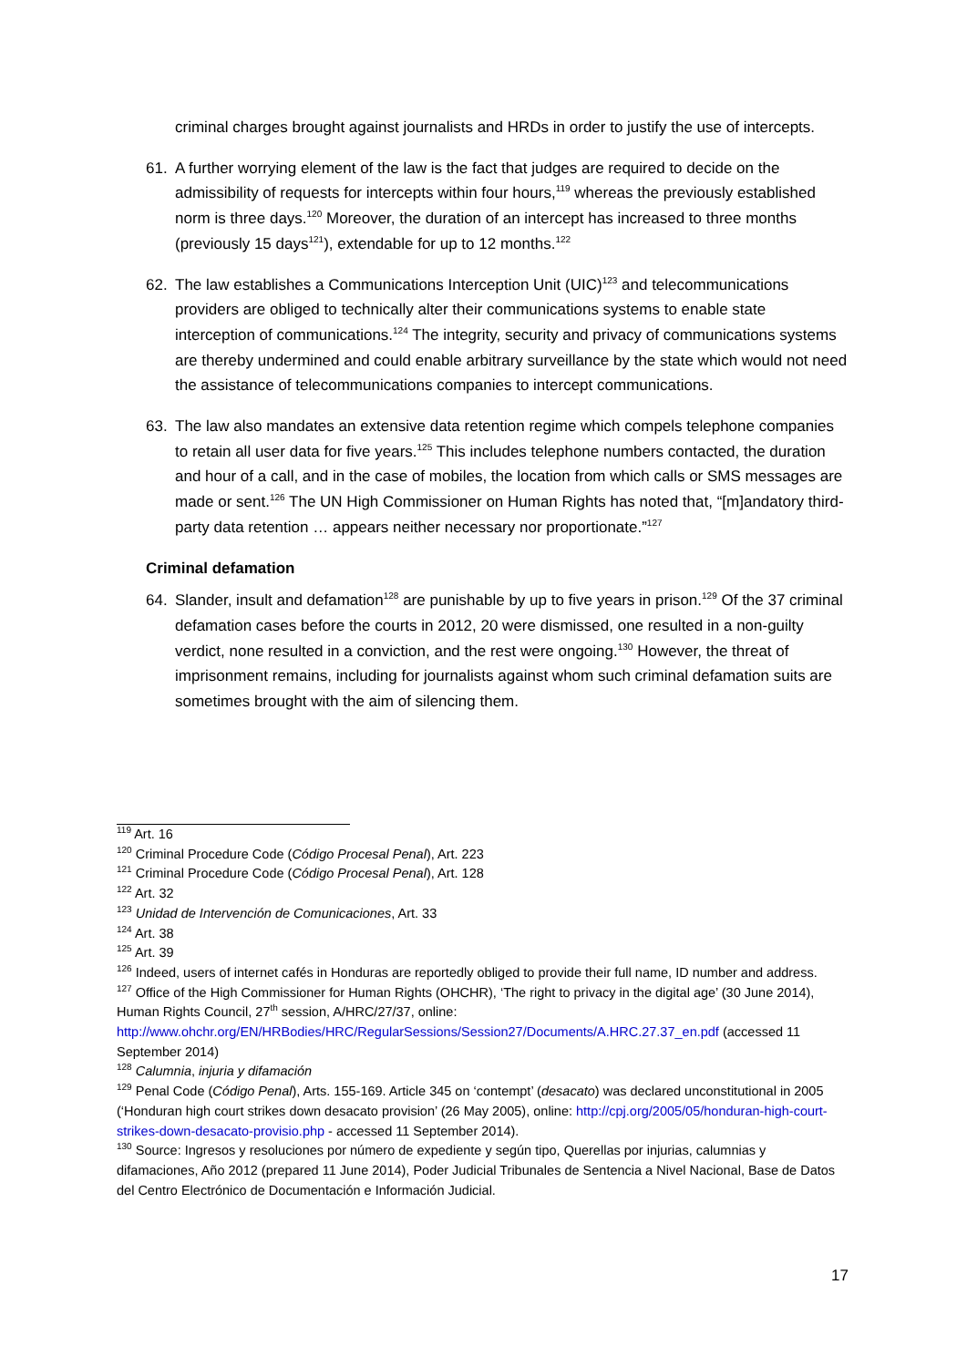criminal charges brought against journalists and HRDs in order to justify the use of intercepts.
61. A further worrying element of the law is the fact that judges are required to decide on the admissibility of requests for intercepts within four hours,<sup>119</sup> whereas the previously established norm is three days.<sup>120</sup> Moreover, the duration of an intercept has increased to three months (previously 15 days<sup>121</sup>), extendable for up to 12 months.<sup>122</sup>
62. The law establishes a Communications Interception Unit (UIC)<sup>123</sup> and telecommunications providers are obliged to technically alter their communications systems to enable state interception of communications.<sup>124</sup> The integrity, security and privacy of communications systems are thereby undermined and could enable arbitrary surveillance by the state which would not need the assistance of telecommunications companies to intercept communications.
63. The law also mandates an extensive data retention regime which compels telephone companies to retain all user data for five years.<sup>125</sup> This includes telephone numbers contacted, the duration and hour of a call, and in the case of mobiles, the location from which calls or SMS messages are made or sent.<sup>126</sup> The UN High Commissioner on Human Rights has noted that, “[m]andatory third-party data retention … appears neither necessary nor proportionate.”<sup>127</sup>
Criminal defamation
64. Slander, insult and defamation<sup>128</sup> are punishable by up to five years in prison.<sup>129</sup> Of the 37 criminal defamation cases before the courts in 2012, 20 were dismissed, one resulted in a non-guilty verdict, none resulted in a conviction, and the rest were ongoing.<sup>130</sup> However, the threat of imprisonment remains, including for journalists against whom such criminal defamation suits are sometimes brought with the aim of silencing them.
<sup>119</sup> Art. 16
<sup>120</sup> Criminal Procedure Code (Código Procesal Penal), Art. 223
<sup>121</sup> Criminal Procedure Code (Código Procesal Penal), Art. 128
<sup>122</sup> Art. 32
<sup>123</sup> Unidad de Intervención de Comunicaciones, Art. 33
<sup>124</sup> Art. 38
<sup>125</sup> Art. 39
<sup>126</sup> Indeed, users of internet cafés in Honduras are reportedly obliged to provide their full name, ID number and address.
<sup>127</sup> Office of the High Commissioner for Human Rights (OHCHR), ‘The right to privacy in the digital age’ (30 June 2014), Human Rights Council, 27<sup>th</sup> session, A/HRC/27/37, online: http://www.ohchr.org/EN/HRBodies/HRC/RegularSessions/Session27/Documents/A.HRC.27.37_en.pdf (accessed 11 September 2014)
<sup>128</sup> Calumnia, injuria y difamación
<sup>129</sup> Penal Code (Código Penal), Arts. 155-169. Article 345 on ‘contempt’ (desacato) was declared unconstitutional in 2005 (‘Honduran high court strikes down desacato provision’ (26 May 2005), online: http://cpj.org/2005/05/honduran-high-court-strikes-down-desacato-provisio.php - accessed 11 September 2014).
<sup>130</sup> Source: Ingresos y resoluciones por número de expediente y según tipo, Querellas por injurias, calumnias y difamaciones, Año 2012 (prepared 11 June 2014), Poder Judicial Tribunales de Sentencia a Nivel Nacional, Base de Datos del Centro Electrónico de Documentación e Información Judicial.
17